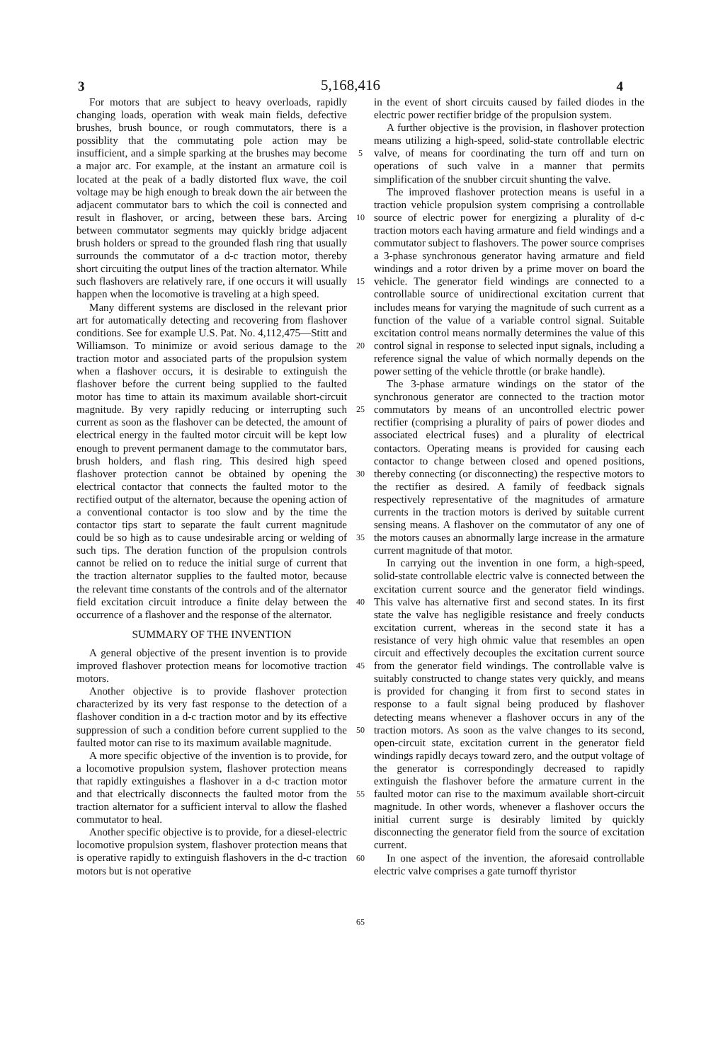3 5,168,416 4
For motors that are subject to heavy overloads, rapidly changing loads, operation with weak main fields, defective brushes, brush bounce, or rough commutators, there is a possiblity that the commutating pole action may be insufficient, and a simple sparking at the brushes may become a major arc. For example, at the instant an armature coil is located at the peak of a badly distorted flux wave, the coil voltage may be high enough to break down the air between the adjacent commutator bars to which the coil is connected and result in flashover, or arcing, between these bars. Arcing between commutator segments may quickly bridge adjacent brush holders or spread to the grounded flash ring that usually surrounds the commutator of a d-c traction motor, thereby short circuiting the output lines of the traction alternator. While such flashovers are relatively rare, if one occurs it will usually happen when the locomotive is traveling at a high speed.
Many different systems are disclosed in the relevant prior art for automatically detecting and recovering from flashover conditions. See for example U.S. Pat. No. 4,112,475—Stitt and Williamson. To minimize or avoid serious damage to the traction motor and associated parts of the propulsion system when a flashover occurs, it is desirable to extinguish the flashover before the current being supplied to the faulted motor has time to attain its maximum available short-circuit magnitude. By very rapidly reducing or interrupting such current as soon as the flashover can be detected, the amount of electrical energy in the faulted motor circuit will be kept low enough to prevent permanent damage to the commutator bars, brush holders, and flash ring. This desired high speed flashover protection cannot be obtained by opening the electrical contactor that connects the faulted motor to the rectified output of the alternator, because the opening action of a conventional contactor is too slow and by the time the contactor tips start to separate the fault current magnitude could be so high as to cause undesirable arcing or welding of such tips. The deration function of the propulsion controls cannot be relied on to reduce the initial surge of current that the traction alternator supplies to the faulted motor, because the relevant time constants of the controls and of the alternator field excitation circuit introduce a finite delay between the occurrence of a flashover and the response of the alternator.
SUMMARY OF THE INVENTION
A general objective of the present invention is to provide improved flashover protection means for locomotive traction motors.
Another objective is to provide flashover protection characterized by its very fast response to the detection of a flashover condition in a d-c traction motor and by its effective suppression of such a condition before current supplied to the faulted motor can rise to its maximum available magnitude.
A more specific objective of the invention is to provide, for a locomotive propulsion system, flashover protection means that rapidly extinguishes a flashover in a d-c traction motor and that electrically disconnects the faulted motor from the traction alternator for a sufficient interval to allow the flashed commutator to heal.
Another specific objective is to provide, for a diesel-electric locomotive propulsion system, flashover protection means that is operative rapidly to extinguish flashovers in the d-c traction motors but is not operative
5
10
15
20
25
30
35
40
45
50
55
60
65
in the event of short circuits caused by failed diodes in the electric power rectifier bridge of the propulsion system.
A further objective is the provision, in flashover protection means utilizing a high-speed, solid-state controllable electric valve, of means for coordinating the turn off and turn on operations of such valve in a manner that permits simplification of the snubber circuit shunting the valve.
The improved flashover protection means is useful in a traction vehicle propulsion system comprising a controllable source of electric power for energizing a plurality of d-c traction motors each having armature and field windings and a commutator subject to flashovers. The power source comprises a 3-phase synchronous generator having armature and field windings and a rotor driven by a prime mover on board the vehicle. The generator field windings are connected to a controllable source of unidirectional excitation current that includes means for varying the magnitude of such current as a function of the value of a variable control signal. Suitable excitation control means normally determines the value of this control signal in response to selected input signals, including a reference signal the value of which normally depends on the power setting of the vehicle throttle (or brake handle).
The 3-phase armature windings on the stator of the synchronous generator are connected to the traction motor commutators by means of an uncontrolled electric power rectifier (comprising a plurality of pairs of power diodes and associated electrical fuses) and a plurality of electrical contactors. Operating means is provided for causing each contactor to change between closed and opened positions, thereby connecting (or disconnecting) the respective motors to the rectifier as desired. A family of feedback signals respectively representative of the magnitudes of armature currents in the traction motors is derived by suitable current sensing means. A flashover on the commutator of any one of the motors causes an abnormally large increase in the armature current magnitude of that motor.
In carrying out the invention in one form, a high-speed, solid-state controllable electric valve is connected between the excitation current source and the generator field windings. This valve has alternative first and second states. In its first state the valve has negligible resistance and freely conducts excitation current, whereas in the second state it has a resistance of very high ohmic value that resembles an open circuit and effectively decouples the excitation current source from the generator field windings. The controllable valve is suitably constructed to change states very quickly, and means is provided for changing it from first to second states in response to a fault signal being produced by flashover detecting means whenever a flashover occurs in any of the traction motors. As soon as the valve changes to its second, open-circuit state, excitation current in the generator field windings rapidly decays toward zero, and the output voltage of the generator is correspondingly decreased to rapidly extinguish the flashover before the armature current in the faulted motor can rise to the maximum available short-circuit magnitude. In other words, whenever a flashover occurs the initial current surge is desirably limited by quickly disconnecting the generator field from the source of excitation current.
In one aspect of the invention, the aforesaid controllable electric valve comprises a gate turnoff thyristor